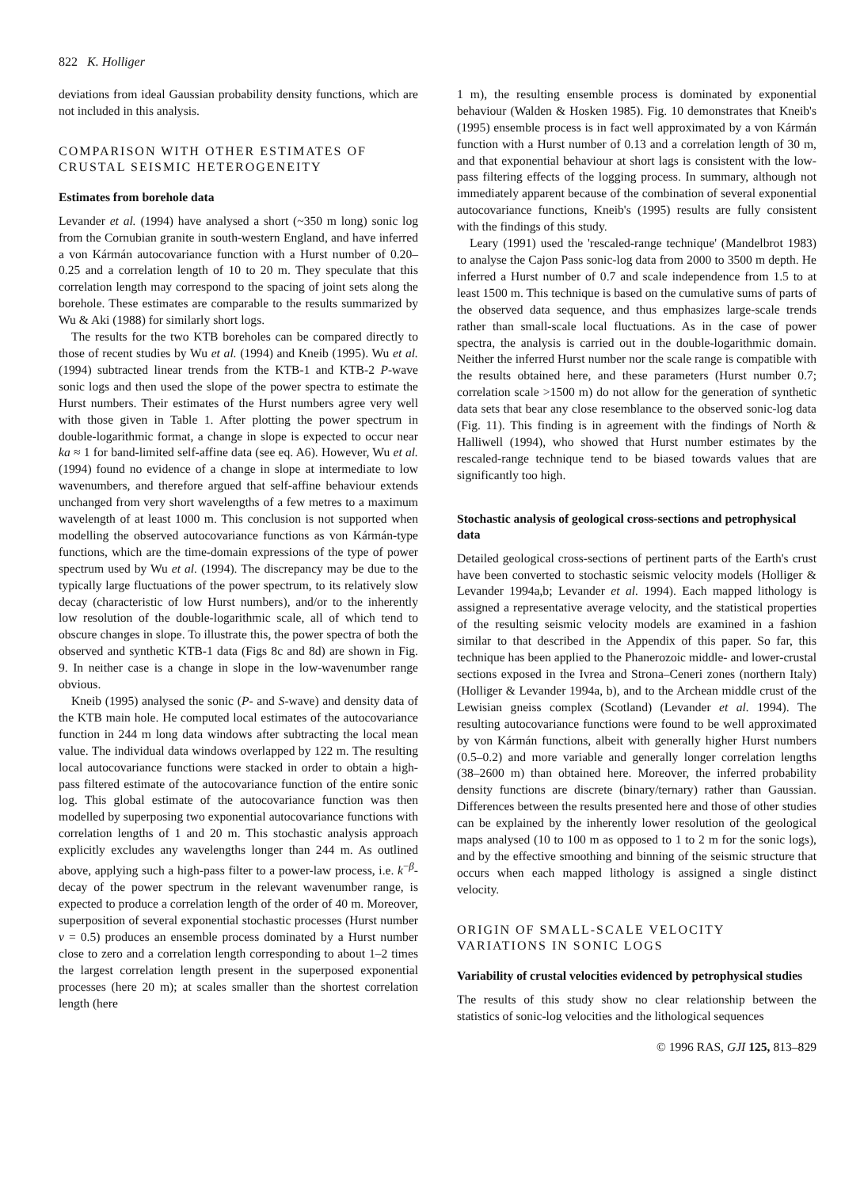822 K. Holliger
deviations from ideal Gaussian probability density functions, which are not included in this analysis.
COMPARISON WITH OTHER ESTIMATES OF CRUSTAL SEISMIC HETEROGENEITY
Estimates from borehole data
Levander et al. (1994) have analysed a short (~350 m long) sonic log from the Cornubian granite in south-western England, and have inferred a von Kármán autocovariance function with a Hurst number of 0.20–0.25 and a correlation length of 10 to 20 m. They speculate that this correlation length may correspond to the spacing of joint sets along the borehole. These estimates are comparable to the results summarized by Wu & Aki (1988) for similarly short logs.
The results for the two KTB boreholes can be compared directly to those of recent studies by Wu et al. (1994) and Kneib (1995). Wu et al. (1994) subtracted linear trends from the KTB-1 and KTB-2 P-wave sonic logs and then used the slope of the power spectra to estimate the Hurst numbers. Their estimates of the Hurst numbers agree very well with those given in Table 1. After plotting the power spectrum in double-logarithmic format, a change in slope is expected to occur near ka ≈ 1 for band-limited self-affine data (see eq. A6). However, Wu et al. (1994) found no evidence of a change in slope at intermediate to low wavenumbers, and therefore argued that self-affine behaviour extends unchanged from very short wavelengths of a few metres to a maximum wavelength of at least 1000 m. This conclusion is not supported when modelling the observed autocovariance functions as von Kármán-type functions, which are the time-domain expressions of the type of power spectrum used by Wu et al. (1994). The discrepancy may be due to the typically large fluctuations of the power spectrum, to its relatively slow decay (characteristic of low Hurst numbers), and/or to the inherently low resolution of the double-logarithmic scale, all of which tend to obscure changes in slope. To illustrate this, the power spectra of both the observed and synthetic KTB-1 data (Figs 8c and 8d) are shown in Fig. 9. In neither case is a change in slope in the low-wavenumber range obvious.
Kneib (1995) analysed the sonic (P- and S-wave) and density data of the KTB main hole. He computed local estimates of the autocovariance function in 244 m long data windows after subtracting the local mean value. The individual data windows overlapped by 122 m. The resulting local autocovariance functions were stacked in order to obtain a high-pass filtered estimate of the autocovariance function of the entire sonic log. This global estimate of the autocovariance function was then modelled by superposing two exponential autocovariance functions with correlation lengths of 1 and 20 m. This stochastic analysis approach explicitly excludes any wavelengths longer than 244 m. As outlined above, applying such a high-pass filter to a power-law process, i.e. k<sup>−β</sup>-decay of the power spectrum in the relevant wavenumber range, is expected to produce a correlation length of the order of 40 m. Moreover, superposition of several exponential stochastic processes (Hurst number v = 0.5) produces an ensemble process dominated by a Hurst number close to zero and a correlation length corresponding to about 1–2 times the largest correlation length present in the superposed exponential processes (here 20 m); at scales smaller than the shortest correlation length (here
1 m), the resulting ensemble process is dominated by exponential behaviour (Walden & Hosken 1985). Fig. 10 demonstrates that Kneib's (1995) ensemble process is in fact well approximated by a von Kármán function with a Hurst number of 0.13 and a correlation length of 30 m, and that exponential behaviour at short lags is consistent with the low-pass filtering effects of the logging process. In summary, although not immediately apparent because of the combination of several exponential autocovariance functions, Kneib's (1995) results are fully consistent with the findings of this study.
Leary (1991) used the 'rescaled-range technique' (Mandelbrot 1983) to analyse the Cajon Pass sonic-log data from 2000 to 3500 m depth. He inferred a Hurst number of 0.7 and scale independence from 1.5 to at least 1500 m. This technique is based on the cumulative sums of parts of the observed data sequence, and thus emphasizes large-scale trends rather than small-scale local fluctuations. As in the case of power spectra, the analysis is carried out in the double-logarithmic domain. Neither the inferred Hurst number nor the scale range is compatible with the results obtained here, and these parameters (Hurst number 0.7; correlation scale >1500 m) do not allow for the generation of synthetic data sets that bear any close resemblance to the observed sonic-log data (Fig. 11). This finding is in agreement with the findings of North & Halliwell (1994), who showed that Hurst number estimates by the rescaled-range technique tend to be biased towards values that are significantly too high.
Stochastic analysis of geological cross-sections and petrophysical data
Detailed geological cross-sections of pertinent parts of the Earth's crust have been converted to stochastic seismic velocity models (Holliger & Levander 1994a,b; Levander et al. 1994). Each mapped lithology is assigned a representative average velocity, and the statistical properties of the resulting seismic velocity models are examined in a fashion similar to that described in the Appendix of this paper. So far, this technique has been applied to the Phanerozoic middle- and lower-crustal sections exposed in the Ivrea and Strona–Ceneri zones (northern Italy) (Holliger & Levander 1994a, b), and to the Archean middle crust of the Lewisian gneiss complex (Scotland) (Levander et al. 1994). The resulting autocovariance functions were found to be well approximated by von Kármán functions, albeit with generally higher Hurst numbers (0.5–0.2) and more variable and generally longer correlation lengths (38–2600 m) than obtained here. Moreover, the inferred probability density functions are discrete (binary/ternary) rather than Gaussian. Differences between the results presented here and those of other studies can be explained by the inherently lower resolution of the geological maps analysed (10 to 100 m as opposed to 1 to 2 m for the sonic logs), and by the effective smoothing and binning of the seismic structure that occurs when each mapped lithology is assigned a single distinct velocity.
ORIGIN OF SMALL-SCALE VELOCITY VARIATIONS IN SONIC LOGS
Variability of crustal velocities evidenced by petrophysical studies
The results of this study show no clear relationship between the statistics of sonic-log velocities and the lithological sequences
© 1996 RAS, GJI 125, 813–829